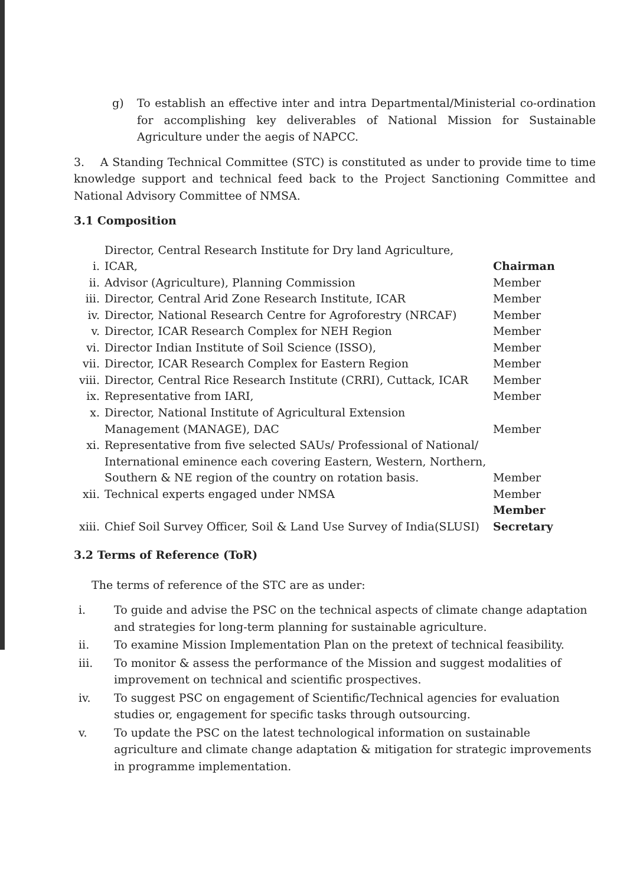g) To establish an effective inter and intra Departmental/Ministerial co-ordination for accomplishing key deliverables of National Mission for Sustainable Agriculture under the aegis of NAPCC.
3. A Standing Technical Committee (STC) is constituted as under to provide time to time knowledge support and technical feed back to the Project Sanctioning Committee and National Advisory Committee of NMSA.
3.1 Composition
| i. | Director, Central Research Institute for Dry land Agriculture, ICAR, | Chairman |
| ii. | Advisor (Agriculture), Planning Commission | Member |
| iii. | Director, Central Arid Zone Research Institute, ICAR | Member |
| iv. | Director, National Research Centre for Agroforestry (NRCAF) | Member |
| v. | Director, ICAR Research Complex for NEH Region | Member |
| vi. | Director Indian Institute of Soil Science (ISSO), | Member |
| vii. | Director, ICAR Research Complex for Eastern Region | Member |
| viii. | Director, Central Rice Research Institute (CRRI), Cuttack, ICAR | Member |
| ix. | Representative from IARI, | Member |
| x. | Director, National Institute of Agricultural Extension Management (MANAGE), DAC | Member |
| xi. | Representative from five selected SAUs/ Professional of National/ International eminence each covering Eastern, Western, Northern, Southern & NE region of the country on rotation basis. | Member |
| xii. | Technical experts engaged under NMSA | Member |
| xiii. | Chief Soil Survey Officer, Soil & Land Use Survey of India(SLUSI) | Member Secretary |
3.2 Terms of Reference (ToR)
The terms of reference of the STC are as under:
i. To guide and advise the PSC on the technical aspects of climate change adaptation and strategies for long-term planning for sustainable agriculture.
ii. To examine Mission Implementation Plan on the pretext of technical feasibility.
iii. To monitor & assess the performance of the Mission and suggest modalities of improvement on technical and scientific prospectives.
iv. To suggest PSC on engagement of Scientific/Technical agencies for evaluation studies or, engagement for specific tasks through outsourcing.
v. To update the PSC on the latest technological information on sustainable agriculture and climate change adaptation & mitigation for strategic improvements in programme implementation.